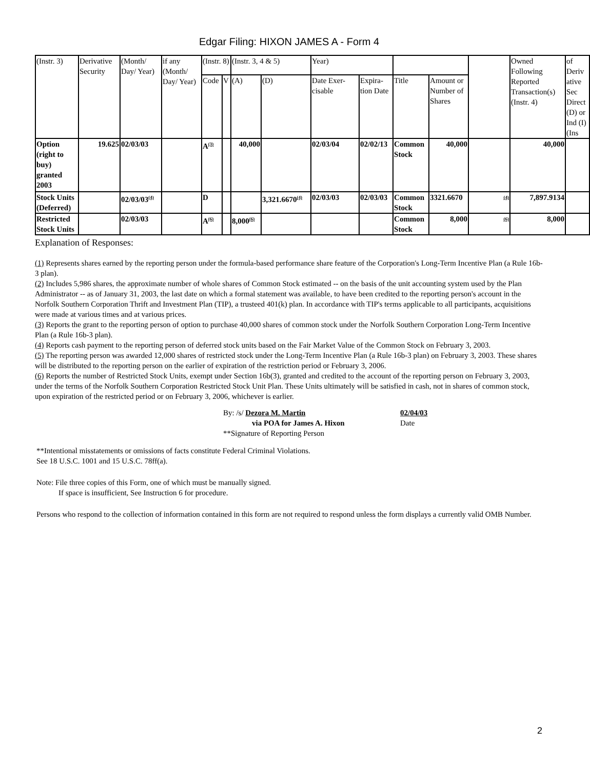Edgar Filing: HIXON JAMES A - Form 4
| (Instr. 3) | Derivative Security | (Month/ Day/ Year) | if any (Month/ Day/ Year) | (Instr. 8) | | (Instr. 3, 4 & 5) | | Year) | | | | | Owned Following Reported Transaction(s) (Instr. 4) | of Deriv ative Sec Direct (D) or Ind (I) (Ins |
| | | | | Code | V | (A) | (D) | Date Exer-cisable | Expira-tion Date | Title | Amount or Number of Shares | | | |
| Option (right to buy) granted 2003 | 19.625 | 02/03/03 | | A<sup>(3)</sup> | | 40,000 | | 02/03/04 | 02/02/13 | Common Stock | 40,000 | | 40,000 | |
| Stock Units (Deferred) | | 02/03/03<sup>(4)</sup> | | D | | | 3,321.6670<sup>(4)</sup> | 02/03/03 | 02/03/03 | Common Stock | 3321.6670 | <sup>(4)</sup> | 7,897.9134 | |
| Restricted Stock Units | | 02/03/03 | | A<sup>(6)</sup> | | 8,000<sup>(6)</sup> | | | | Common Stock | 8,000 | <sup>(6)</sup> | 8,000 | |
Explanation of Responses:
(1) Represents shares earned by the reporting person under the formula-based performance share feature of the Corporation's Long-Term Incentive Plan (a Rule 16b-3 plan).
(2) Includes 5,986 shares, the approximate number of whole shares of Common Stock estimated -- on the basis of the unit accounting system used by the Plan Administrator -- as of January 31, 2003, the last date on which a formal statement was available, to have been credited to the reporting person's account in the Norfolk Southern Corporation Thrift and Investment Plan (TIP), a trusteed 401(k) plan. In accordance with TIP's terms applicable to all participants, acquisitions were made at various times and at various prices.
(3) Reports the grant to the reporting person of option to purchase 40,000 shares of common stock under the Norfolk Southern Corporation Long-Term Incentive Plan (a Rule 16b-3 plan).
(4) Reports cash payment to the reporting person of deferred stock units based on the Fair Market Value of the Common Stock on February 3, 2003.
(5) The reporting person was awarded 12,000 shares of restricted stock under the Long-Term Incentive Plan (a Rule 16b-3 plan) on February 3, 2003. These shares will be distributed to the reporting person on the earlier of expiration of the restriction period or February 3, 2006.
(6) Reports the number of Restricted Stock Units, exempt under Section 16b(3), granted and credited to the account of the reporting person on February 3, 2003, under the terms of the Norfolk Southern Corporation Restricted Stock Unit Plan. These Units ultimately will be satisfied in cash, not in shares of common stock, upon expiration of the restricted period or on February 3, 2006, whichever is earlier.
By: /s/ Dezora M. Martin
via POA for James A. Hixon
**Signature of Reporting Person
02/04/03
Date
**Intentional misstatements or omissions of facts constitute Federal Criminal Violations.
See 18 U.S.C. 1001 and 15 U.S.C. 78ff(a).
Note: File three copies of this Form, one of which must be manually signed.
If space is insufficient, See Instruction 6 for procedure.
Persons who respond to the collection of information contained in this form are not required to respond unless the form displays a currently valid OMB Number.
2